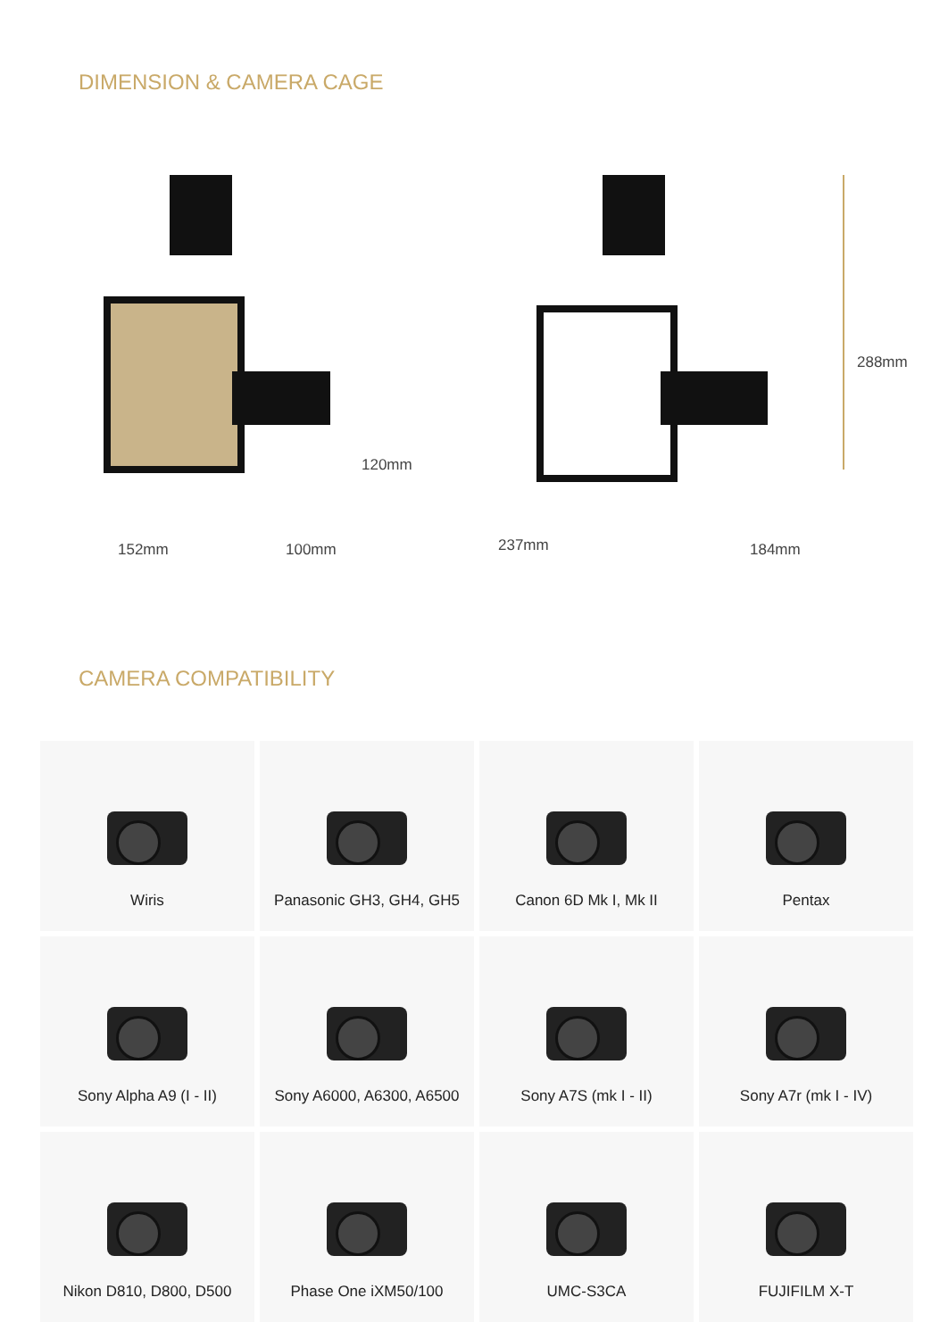DIMENSION & CAMERA CAGE
120mm
152mm 100mm
288mm
237mm 184mm
CAMERA COMPATIBILITY
| Wiris | Panasonic GH3, GH4, GH5 | Canon 6D Mk I, Mk II | Pentax |
| Sony Alpha A9 (I - II) | Sony A6000, A6300, A6500 | Sony A7S (mk I - II) | Sony A7r (mk I - IV) |
| Nikon D810, D800, D500 | Phase One iXM50/100 | UMC-S3CA | FUJIFILM X-T |